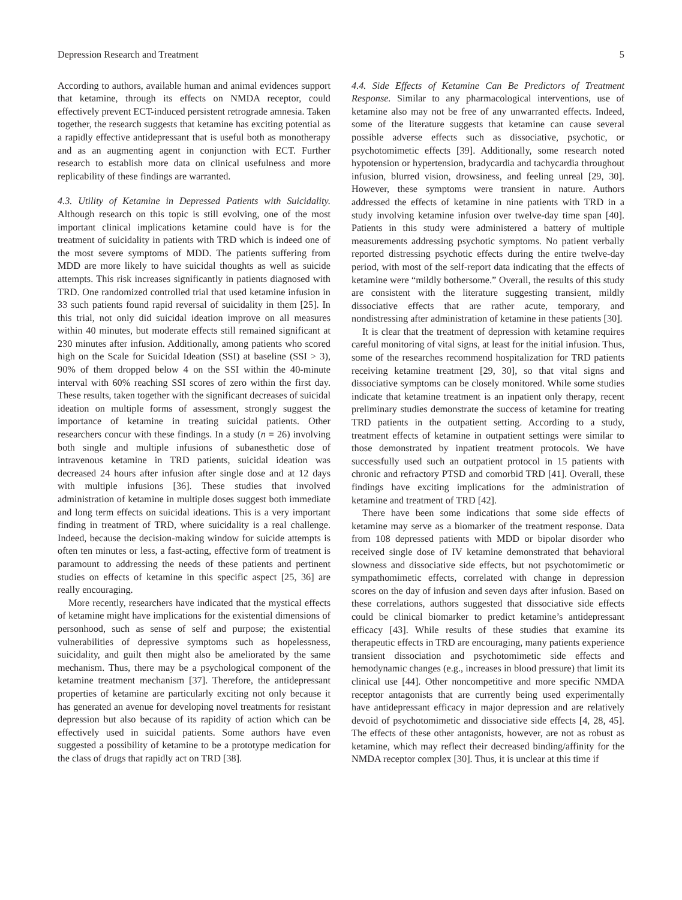Depression Research and Treatment 5
According to authors, available human and animal evidences support that ketamine, through its effects on NMDA receptor, could effectively prevent ECT-induced persistent retrograde amnesia. Taken together, the research suggests that ketamine has exciting potential as a rapidly effective antidepressant that is useful both as monotherapy and as an augmenting agent in conjunction with ECT. Further research to establish more data on clinical usefulness and more replicability of these findings are warranted.
4.3. Utility of Ketamine in Depressed Patients with Suicidality. Although research on this topic is still evolving, one of the most important clinical implications ketamine could have is for the treatment of suicidality in patients with TRD which is indeed one of the most severe symptoms of MDD. The patients suffering from MDD are more likely to have suicidal thoughts as well as suicide attempts. This risk increases significantly in patients diagnosed with TRD. One randomized controlled trial that used ketamine infusion in 33 such patients found rapid reversal of suicidality in them [25]. In this trial, not only did suicidal ideation improve on all measures within 40 minutes, but moderate effects still remained significant at 230 minutes after infusion. Additionally, among patients who scored high on the Scale for Suicidal Ideation (SSI) at baseline (SSI > 3), 90% of them dropped below 4 on the SSI within the 40-minute interval with 60% reaching SSI scores of zero within the first day. These results, taken together with the significant decreases of suicidal ideation on multiple forms of assessment, strongly suggest the importance of ketamine in treating suicidal patients. Other researchers concur with these findings. In a study (n = 26) involving both single and multiple infusions of subanesthetic dose of intravenous ketamine in TRD patients, suicidal ideation was decreased 24 hours after infusion after single dose and at 12 days with multiple infusions [36]. These studies that involved administration of ketamine in multiple doses suggest both immediate and long term effects on suicidal ideations. This is a very important finding in treatment of TRD, where suicidality is a real challenge. Indeed, because the decision-making window for suicide attempts is often ten minutes or less, a fast-acting, effective form of treatment is paramount to addressing the needs of these patients and pertinent studies on effects of ketamine in this specific aspect [25, 36] are really encouraging.
More recently, researchers have indicated that the mystical effects of ketamine might have implications for the existential dimensions of personhood, such as sense of self and purpose; the existential vulnerabilities of depressive symptoms such as hopelessness, suicidality, and guilt then might also be ameliorated by the same mechanism. Thus, there may be a psychological component of the ketamine treatment mechanism [37]. Therefore, the antidepressant properties of ketamine are particularly exciting not only because it has generated an avenue for developing novel treatments for resistant depression but also because of its rapidity of action which can be effectively used in suicidal patients. Some authors have even suggested a possibility of ketamine to be a prototype medication for the class of drugs that rapidly act on TRD [38].
4.4. Side Effects of Ketamine Can Be Predictors of Treatment Response. Similar to any pharmacological interventions, use of ketamine also may not be free of any unwarranted effects. Indeed, some of the literature suggests that ketamine can cause several possible adverse effects such as dissociative, psychotic, or psychotomimetic effects [39]. Additionally, some research noted hypotension or hypertension, bradycardia and tachycardia throughout infusion, blurred vision, drowsiness, and feeling unreal [29, 30]. However, these symptoms were transient in nature. Authors addressed the effects of ketamine in nine patients with TRD in a study involving ketamine infusion over twelve-day time span [40]. Patients in this study were administered a battery of multiple measurements addressing psychotic symptoms. No patient verbally reported distressing psychotic effects during the entire twelve-day period, with most of the self-report data indicating that the effects of ketamine were “mildly bothersome.” Overall, the results of this study are consistent with the literature suggesting transient, mildly dissociative effects that are rather acute, temporary, and nondistressing after administration of ketamine in these patients [30].
It is clear that the treatment of depression with ketamine requires careful monitoring of vital signs, at least for the initial infusion. Thus, some of the researches recommend hospitalization for TRD patients receiving ketamine treatment [29, 30], so that vital signs and dissociative symptoms can be closely monitored. While some studies indicate that ketamine treatment is an inpatient only therapy, recent preliminary studies demonstrate the success of ketamine for treating TRD patients in the outpatient setting. According to a study, treatment effects of ketamine in outpatient settings were similar to those demonstrated by inpatient treatment protocols. We have successfully used such an outpatient protocol in 15 patients with chronic and refractory PTSD and comorbid TRD [41]. Overall, these findings have exciting implications for the administration of ketamine and treatment of TRD [42].
There have been some indications that some side effects of ketamine may serve as a biomarker of the treatment response. Data from 108 depressed patients with MDD or bipolar disorder who received single dose of IV ketamine demonstrated that behavioral slowness and dissociative side effects, but not psychotomimetic or sympathomimetic effects, correlated with change in depression scores on the day of infusion and seven days after infusion. Based on these correlations, authors suggested that dissociative side effects could be clinical biomarker to predict ketamine’s antidepressant efficacy [43]. While results of these studies that examine its therapeutic effects in TRD are encouraging, many patients experience transient dissociation and psychotomimetic side effects and hemodynamic changes (e.g., increases in blood pressure) that limit its clinical use [44]. Other noncompetitive and more specific NMDA receptor antagonists that are currently being used experimentally have antidepressant efficacy in major depression and are relatively devoid of psychotomimetic and dissociative side effects [4, 28, 45]. The effects of these other antagonists, however, are not as robust as ketamine, which may reflect their decreased binding/affinity for the NMDA receptor complex [30]. Thus, it is unclear at this time if